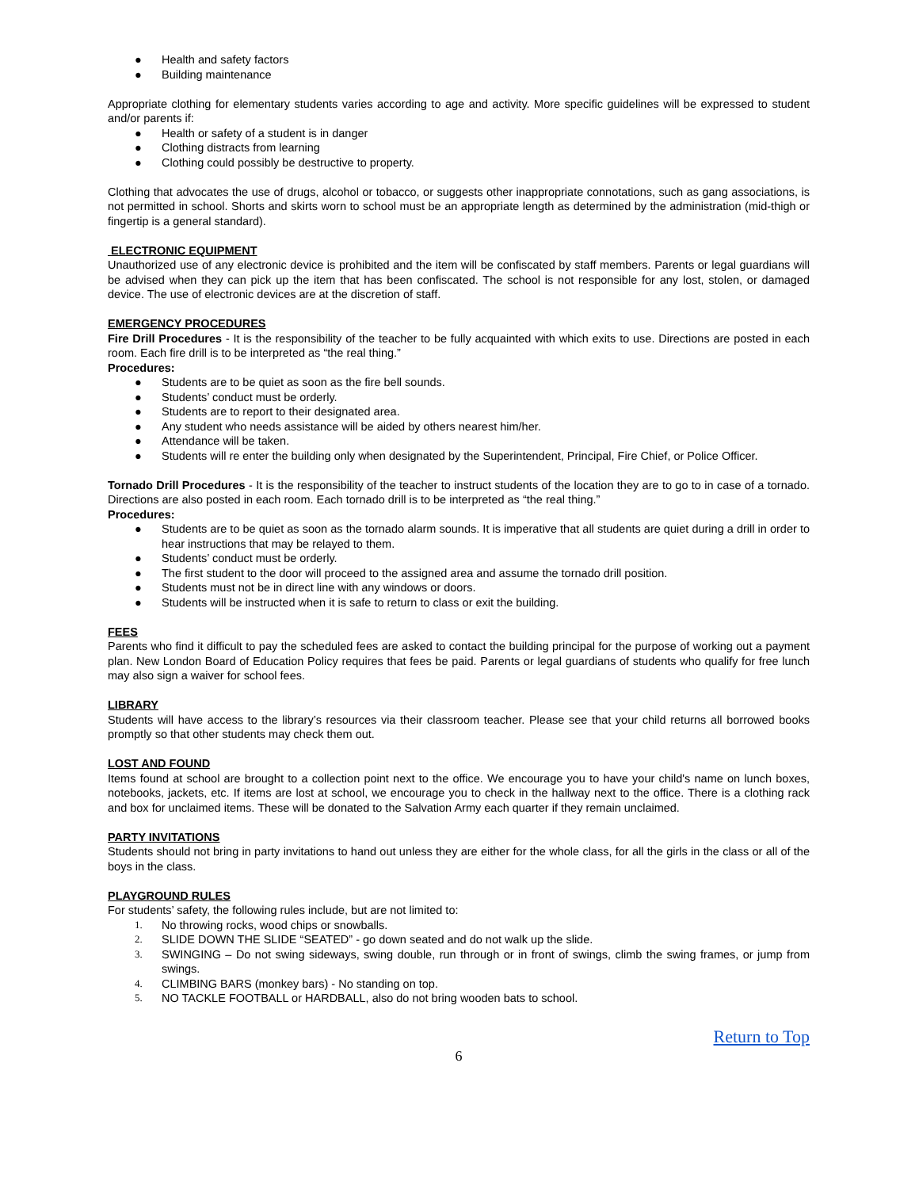● Health and safety factors
● Building maintenance
Appropriate clothing for elementary students varies according to age and activity. More specific guidelines will be expressed to student and/or parents if:
● Health or safety of a student is in danger
● Clothing distracts from learning
● Clothing could possibly be destructive to property.
Clothing that advocates the use of drugs, alcohol or tobacco, or suggests other inappropriate connotations, such as gang associations, is not permitted in school. Shorts and skirts worn to school must be an appropriate length as determined by the administration (mid-thigh or fingertip is a general standard).
ELECTRONIC EQUIPMENT
Unauthorized use of any electronic device is prohibited and the item will be confiscated by staff members. Parents or legal guardians will be advised when they can pick up the item that has been confiscated. The school is not responsible for any lost, stolen, or damaged device. The use of electronic devices are at the discretion of staff.
EMERGENCY PROCEDURES
Fire Drill Procedures - It is the responsibility of the teacher to be fully acquainted with which exits to use. Directions are posted in each room. Each fire drill is to be interpreted as “the real thing.”
Procedures:
● Students are to be quiet as soon as the fire bell sounds.
● Students’ conduct must be orderly.
● Students are to report to their designated area.
● Any student who needs assistance will be aided by others nearest him/her.
● Attendance will be taken.
● Students will re enter the building only when designated by the Superintendent, Principal, Fire Chief, or Police Officer.
Tornado Drill Procedures - It is the responsibility of the teacher to instruct students of the location they are to go to in case of a tornado. Directions are also posted in each room. Each tornado drill is to be interpreted as “the real thing.”
Procedures:
● Students are to be quiet as soon as the tornado alarm sounds. It is imperative that all students are quiet during a drill in order to hear instructions that may be relayed to them.
● Students’ conduct must be orderly.
● The first student to the door will proceed to the assigned area and assume the tornado drill position.
● Students must not be in direct line with any windows or doors.
● Students will be instructed when it is safe to return to class or exit the building.
FEES
Parents who find it difficult to pay the scheduled fees are asked to contact the building principal for the purpose of working out a payment plan. New London Board of Education Policy requires that fees be paid. Parents or legal guardians of students who qualify for free lunch may also sign a waiver for school fees.
LIBRARY
Students will have access to the library’s resources via their classroom teacher. Please see that your child returns all borrowed books promptly so that other students may check them out.
LOST AND FOUND
Items found at school are brought to a collection point next to the office. We encourage you to have your child's name on lunch boxes, notebooks, jackets, etc. If items are lost at school, we encourage you to check in the hallway next to the office. There is a clothing rack and box for unclaimed items. These will be donated to the Salvation Army each quarter if they remain unclaimed.
PARTY INVITATIONS
Students should not bring in party invitations to hand out unless they are either for the whole class, for all the girls in the class or all of the boys in the class.
PLAYGROUND RULES
For students’ safety, the following rules include, but are not limited to:
1. No throwing rocks, wood chips or snowballs.
2. SLIDE DOWN THE SLIDE “SEATED” - go down seated and do not walk up the slide.
3. SWINGING – Do not swing sideways, swing double, run through or in front of swings, climb the swing frames, or jump from swings.
4. CLIMBING BARS (monkey bars) - No standing on top.
5. NO TACKLE FOOTBALL or HARDBALL, also do not bring wooden bats to school.
Return to Top
6